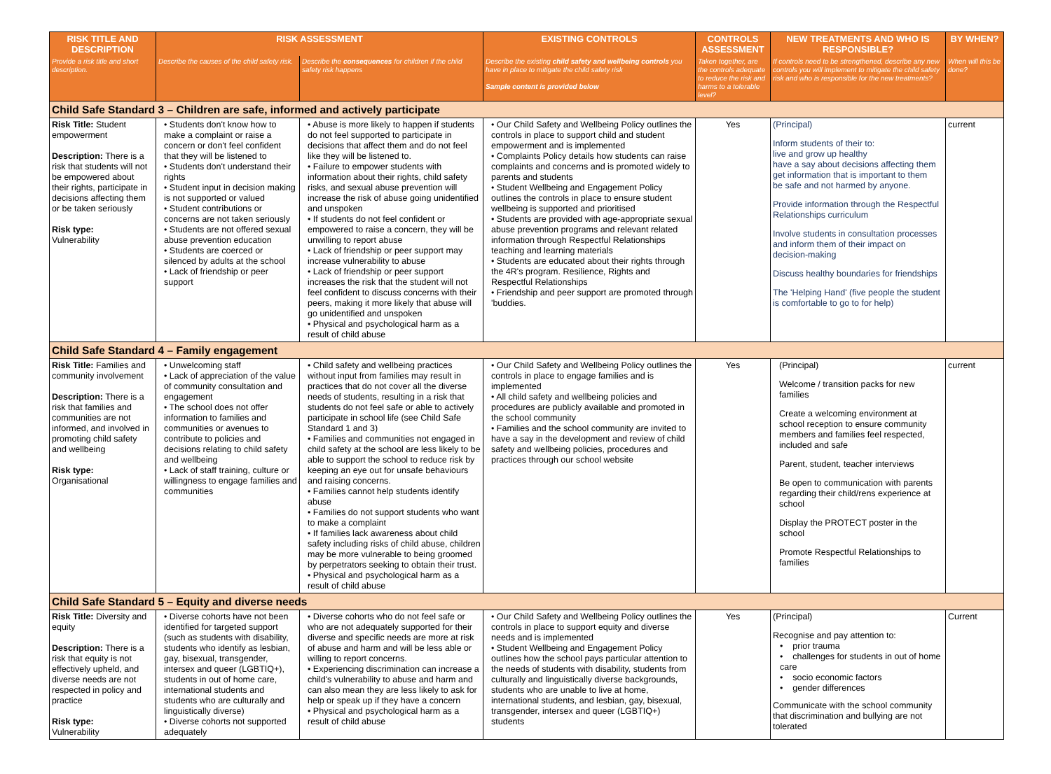| RISK TITLE AND DESCRIPTION | RISK ASSESSMENT | | EXISTING CONTROLS | CONTROLS ASSESSMENT | NEW TREATMENTS AND WHO IS RESPONSIBLE? | BY WHEN? |
| --- | --- | --- | --- | --- | --- | --- |
| Provide a risk title and short description. | Describe the causes of the child safety risk. | Describe the consequences for children if the child safety risk happens | Describe the existing child safety and wellbeing controls you have in place to mitigate the child safety risk Sample content is provided below | Taken together, are the controls adequate to reduce the risk and harms to a tolerable level? | If controls need to be strengthened, describe any new controls you will implement to mitigate the child safety risk and who is responsible for the new treatments? | When will this be done? |
| Child Safe Standard 3 – Children are safe, informed and actively participate | | | | | | |
| Risk Title: Student empowerment Description: There is a risk that students will not be empowered about their rights, participate in decisions affecting them or be taken seriously Risk type: Vulnerability | • Students don't know how to make a complaint or raise a concern or don't feel confident that they will be listened to • Students don't understand their rights • Student input in decision making is not supported or valued • Student contributions or concerns are not taken seriously • Students are not offered sexual abuse prevention education • Students are coerced or silenced by adults at the school • Lack of friendship or peer support | • Abuse is more likely to happen if students do not feel supported to participate in decisions that affect them and do not feel like they will be listened to. • Failure to empower students with information about their rights, child safety risks, and sexual abuse prevention will increase the risk of abuse going unidentified and unspoken • If students do not feel confident or empowered to raise a concern, they will be unwilling to report abuse • Lack of friendship or peer support may increase vulnerability to abuse • Lack of friendship or peer support increases the risk that the student will not feel confident to discuss concerns with their peers, making it more likely that abuse will go unidentified and unspoken • Physical and psychological harm as a result of child abuse | • Our Child Safety and Wellbeing Policy outlines the controls in place to support child and student empowerment and is implemented • Complaints Policy details how students can raise complaints and concerns and is promoted widely to parents and students • Student Wellbeing and Engagement Policy outlines the controls in place to ensure student wellbeing is supported and prioritised • Students are provided with age-appropriate sexual abuse prevention programs and relevant related information through Respectful Relationships teaching and learning materials • Students are educated about their rights through the 4R's program. Resilience, Rights and Respectful Relationships • Friendship and peer support are promoted through 'buddies. | Yes | (Principal) Inform students of their to: live and grow up healthy have a say about decisions affecting them get information that is important to them be safe and not harmed by anyone. Provide information through the Respectful Relationships curriculum Involve students in consultation processes and inform them of their impact on decision-making Discuss healthy boundaries for friendships The 'Helping Hand' (five people the student is comfortable to go to for help) | current |
| Child Safe Standard 4 – Family engagement | | | | | | |
| Risk Title: Families and community involvement Description: There is a risk that families and communities are not informed, and involved in promoting child safety and wellbeing Risk type: Organisational | • Unwelcoming staff • Lack of appreciation of the value of community consultation and engagement • The school does not offer information to families and communities or avenues to contribute to policies and decisions relating to child safety and wellbeing • Lack of staff training, culture or willingness to engage families and communities | • Child safety and wellbeing practices without input from families may result in practices that do not cover all the diverse needs of students, resulting in a risk that students do not feel safe or able to actively participate in school life (see Child Safe Standard 1 and 3) • Families and communities not engaged in child safety at the school are less likely to be able to support the school to reduce risk by keeping an eye out for unsafe behaviours and raising concerns. • Families cannot help students identify abuse • Families do not support students who want to make a complaint • If families lack awareness about child safety including risks of child abuse, children may be more vulnerable to being groomed by perpetrators seeking to obtain their trust. • Physical and psychological harm as a result of child abuse | • Our Child Safety and Wellbeing Policy outlines the controls in place to engage families and is implemented • All child safety and wellbeing policies and procedures are publicly available and promoted in the school community • Families and the school community are invited to have a say in the development and review of child safety and wellbeing policies, procedures and practices through our school website | Yes | (Principal) Welcome / transition packs for new families Create a welcoming environment at school reception to ensure community members and families feel respected, included and safe Parent, student, teacher interviews Be open to communication with parents regarding their child/rens experience at school Display the PROTECT poster in the school Promote Respectful Relationships to families | current |
| Child Safe Standard 5 – Equity and diverse needs | | | | | | |
| Risk Title: Diversity and equity Description: There is a risk that equity is not effectively upheld, and diverse needs are not respected in policy and practice Risk type: Vulnerability | • Diverse cohorts have not been identified for targeted support (such as students with disability, students who identify as lesbian, gay, bisexual, transgender, intersex and queer (LGBTIQ+), students in out of home care, international students and students who are culturally and linguistically diverse) • Diverse cohorts not supported adequately | • Diverse cohorts who do not feel safe or who are not adequately supported for their diverse and specific needs are more at risk of abuse and harm and will be less able or willing to report concerns. • Experiencing discrimination can increase a child's vulnerability to abuse and harm and can also mean they are less likely to ask for help or speak up if they have a concern • Physical and psychological harm as a result of child abuse | • Our Child Safety and Wellbeing Policy outlines the controls in place to support equity and diverse needs and is implemented • Student Wellbeing and Engagement Policy outlines how the school pays particular attention to the needs of students with disability, students from culturally and linguistically diverse backgrounds, students who are unable to live at home, international students, and lesbian, gay, bisexual, transgender, intersex and queer (LGBTIQ+) students | Yes | (Principal) Recognise and pay attention to: • prior trauma • challenges for students in out of home care • socio economic factors • gender differences Communicate with the school community that discrimination and bullying are not tolerated | Current |